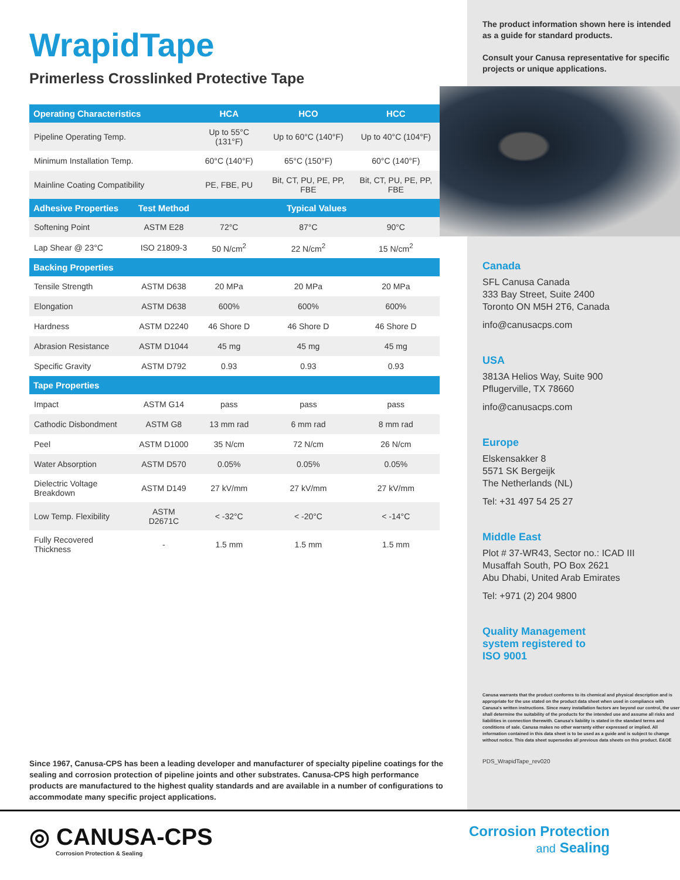WrapidTape
Primerless Crosslinked Protective Tape
| Operating Characteristics | | HCA | HCO | HCC |
| --- | --- | --- | --- | --- |
| Pipeline Operating Temp. | | Up to 55°C (131°F) | Up to 60°C (140°F) | Up to 40°C (104°F) |
| Minimum Installation Temp. | | 60°C (140°F) | 65°C (150°F) | 60°C (140°F) |
| Mainline Coating Compatibility | | PE, FBE, PU | Bit, CT, PU, PE, PP, FBE | Bit, CT, PU, PE, PP, FBE |
| Adhesive Properties | Test Method | Typical Values | | |
| Softening Point | ASTM E28 | 72°C | 87°C | 90°C |
| Lap Shear @ 23°C | ISO 21809-3 | 50 N/cm<sup>2</sup> | 22 N/cm<sup>2</sup> | 15 N/cm<sup>2</sup> |
| Backing Properties | | | | |
| Tensile Strength | ASTM D638 | 20 MPa | 20 MPa | 20 MPa |
| Elongation | ASTM D638 | 600% | 600% | 600% |
| Hardness | ASTM D2240 | 46 Shore D | 46 Shore D | 46 Shore D |
| Abrasion Resistance | ASTM D1044 | 45 mg | 45 mg | 45 mg |
| Specific Gravity | ASTM D792 | 0.93 | 0.93 | 0.93 |
| Tape Properties | | | | |
| Impact | ASTM G14 | pass | pass | pass |
| Cathodic Disbondment | ASTM G8 | 13 mm rad | 6 mm rad | 8 mm rad |
| Peel | ASTM D1000 | 35 N/cm | 72 N/cm | 26 N/cm |
| Water Absorption | ASTM D570 | 0.05% | 0.05% | 0.05% |
| Dielectric Voltage Breakdown | ASTM D149 | 27 kV/mm | 27 kV/mm | 27 kV/mm |
| Low Temp. Flexibility | ASTM D2671C | < -32°C | < -20°C | < -14°C |
| Fully Recovered Thickness | - | 1.5 mm | 1.5 mm | 1.5 mm |
Since 1967, Canusa-CPS has been a leading developer and manufacturer of specialty pipeline coatings for the sealing and corrosion protection of pipeline joints and other substrates. Canusa-CPS high performance products are manufactured to the highest quality standards and are available in a number of configurations to accommodate many specific project applications.
The product information shown here is intended as a guide for standard products.
Consult your Canusa representative for specific projects or unique applications.
Canada
SFL Canusa Canada
333 Bay Street, Suite 2400
Toronto ON M5H 2T6, Canada
info@canusacps.com
USA
3813A Helios Way, Suite 900
Pflugerville, TX 78660
info@canusacps.com
Europe
Elskensakker 8
5571 SK Bergeijk
The Netherlands (NL)
Tel: +31 497 54 25 27
Middle East
Plot # 37-WR43, Sector no.: ICAD III
Musaffah South, PO Box 2621
Abu Dhabi, United Arab Emirates
Tel: +971 (2) 204 9800
Quality Management
system registered to
ISO 9001
Canusa warrants that the product conforms to its chemical and physical description and is appropriate for the use stated on the product data sheet when used in compliance with Canusa's written instructions. Since many installation factors are beyond our control, the user shall determine the suitability of the products for the intended use and assume all risks and liabilities in connection therewith. Canusa's liability is stated in the standard terms and conditions of sale. Canusa makes no other warranty either expressed or implied. All information contained in this data sheet is to be used as a guide and is subject to change without notice. This data sheet supersedes all previous data sheets on this product. E&OE
PDS_WrapidTape_rev020
◎ CANUSA-CPS
Corrosion Protection & Sealing
Corrosion Protection
and Sealing